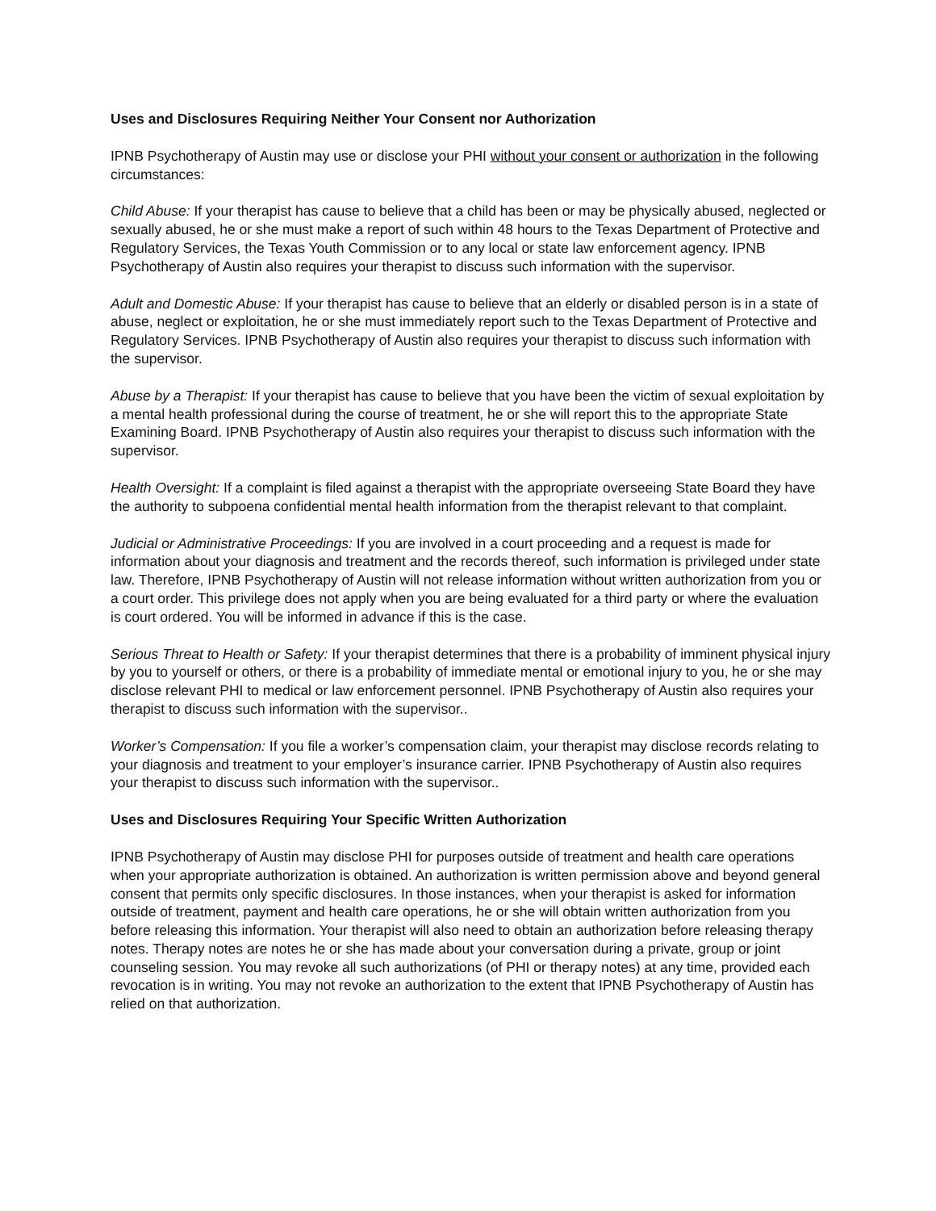Uses and Disclosures Requiring Neither Your Consent nor Authorization
IPNB Psychotherapy of Austin may use or disclose your PHI without your consent or authorization in the following circumstances:
Child Abuse: If your therapist has cause to believe that a child has been or may be physically abused, neglected or sexually abused, he or she must make a report of such within 48 hours to the Texas Department of Protective and Regulatory Services, the Texas Youth Commission or to any local or state law enforcement agency. IPNB Psychotherapy of Austin also requires your therapist to discuss such information with the supervisor.
Adult and Domestic Abuse: If your therapist has cause to believe that an elderly or disabled person is in a state of abuse, neglect or exploitation, he or she must immediately report such to the Texas Department of Protective and Regulatory Services. IPNB Psychotherapy of Austin also requires your therapist to discuss such information with the supervisor.
Abuse by a Therapist: If your therapist has cause to believe that you have been the victim of sexual exploitation by a mental health professional during the course of treatment, he or she will report this to the appropriate State Examining Board. IPNB Psychotherapy of Austin also requires your therapist to discuss such information with the supervisor.
Health Oversight: If a complaint is filed against a therapist with the appropriate overseeing State Board they have the authority to subpoena confidential mental health information from the therapist relevant to that complaint.
Judicial or Administrative Proceedings: If you are involved in a court proceeding and a request is made for information about your diagnosis and treatment and the records thereof, such information is privileged under state law. Therefore, IPNB Psychotherapy of Austin will not release information without written authorization from you or a court order. This privilege does not apply when you are being evaluated for a third party or where the evaluation is court ordered. You will be informed in advance if this is the case.
Serious Threat to Health or Safety: If your therapist determines that there is a probability of imminent physical injury by you to yourself or others, or there is a probability of immediate mental or emotional injury to you, he or she may disclose relevant PHI to medical or law enforcement personnel. IPNB Psychotherapy of Austin also requires your therapist to discuss such information with the supervisor..
Worker’s Compensation: If you file a worker’s compensation claim, your therapist may disclose records relating to your diagnosis and treatment to your employer’s insurance carrier. IPNB Psychotherapy of Austin also requires your therapist to discuss such information with the supervisor..
Uses and Disclosures Requiring Your Specific Written Authorization
IPNB Psychotherapy of Austin may disclose PHI for purposes outside of treatment and health care operations when your appropriate authorization is obtained. An authorization is written permission above and beyond general consent that permits only specific disclosures. In those instances, when your therapist is asked for information outside of treatment, payment and health care operations, he or she will obtain written authorization from you before releasing this information. Your therapist will also need to obtain an authorization before releasing therapy notes. Therapy notes are notes he or she has made about your conversation during a private, group or joint counseling session. You may revoke all such authorizations (of PHI or therapy notes) at any time, provided each revocation is in writing. You may not revoke an authorization to the extent that IPNB Psychotherapy of Austin has relied on that authorization.